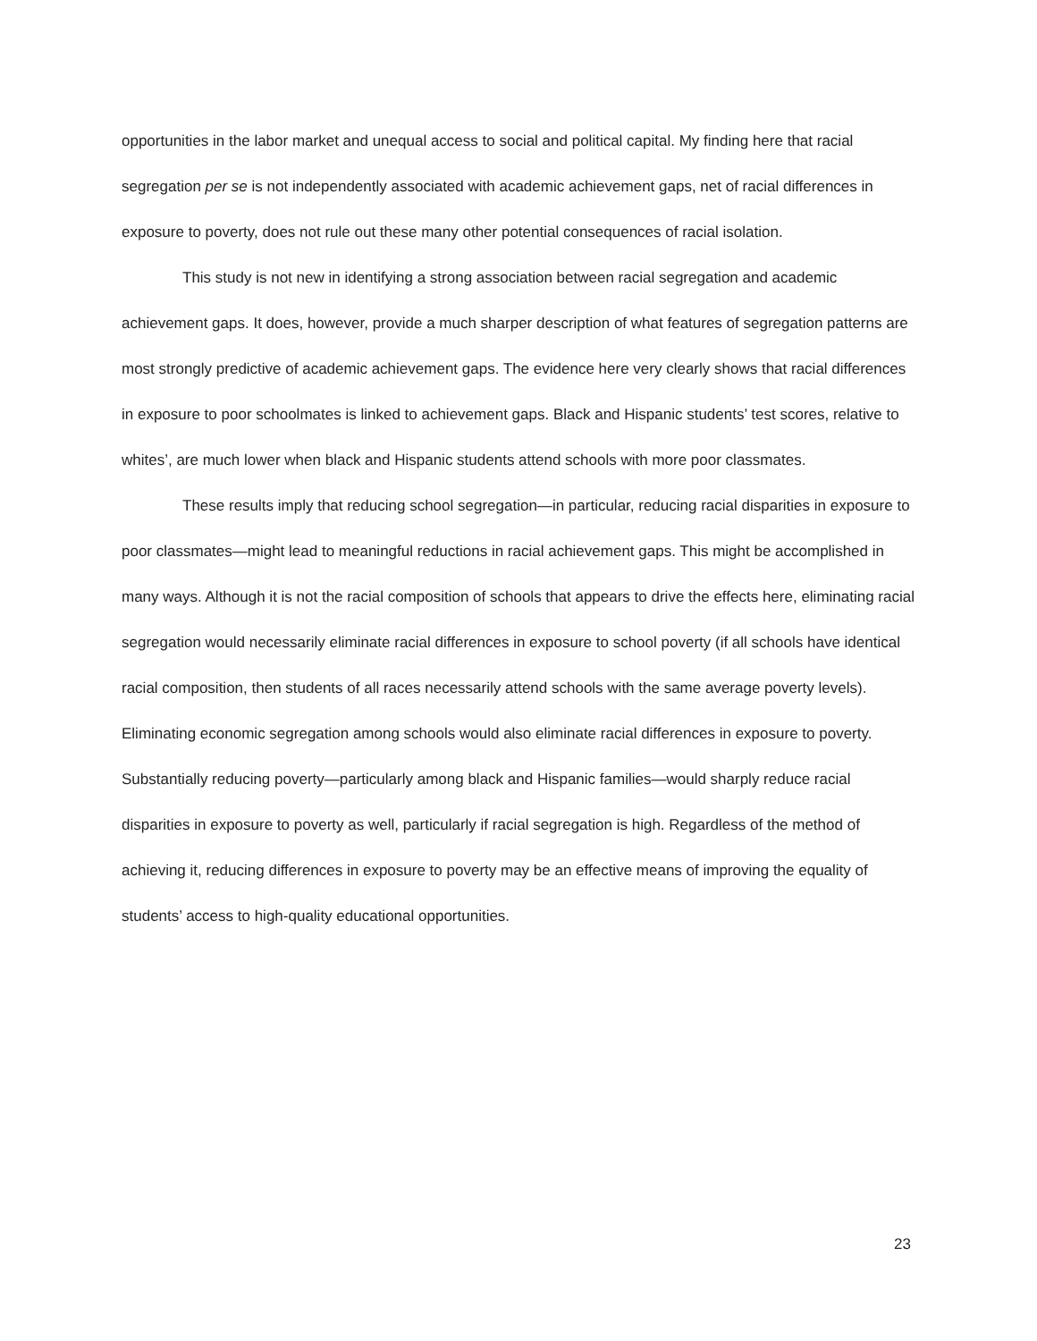opportunities in the labor market and unequal access to social and political capital. My finding here that racial segregation per se is not independently associated with academic achievement gaps, net of racial differences in exposure to poverty, does not rule out these many other potential consequences of racial isolation.
This study is not new in identifying a strong association between racial segregation and academic achievement gaps. It does, however, provide a much sharper description of what features of segregation patterns are most strongly predictive of academic achievement gaps. The evidence here very clearly shows that racial differences in exposure to poor schoolmates is linked to achievement gaps. Black and Hispanic students’ test scores, relative to whites’, are much lower when black and Hispanic students attend schools with more poor classmates.
These results imply that reducing school segregation—in particular, reducing racial disparities in exposure to poor classmates—might lead to meaningful reductions in racial achievement gaps. This might be accomplished in many ways. Although it is not the racial composition of schools that appears to drive the effects here, eliminating racial segregation would necessarily eliminate racial differences in exposure to school poverty (if all schools have identical racial composition, then students of all races necessarily attend schools with the same average poverty levels). Eliminating economic segregation among schools would also eliminate racial differences in exposure to poverty. Substantially reducing poverty—particularly among black and Hispanic families—would sharply reduce racial disparities in exposure to poverty as well, particularly if racial segregation is high. Regardless of the method of achieving it, reducing differences in exposure to poverty may be an effective means of improving the equality of students’ access to high-quality educational opportunities.
23